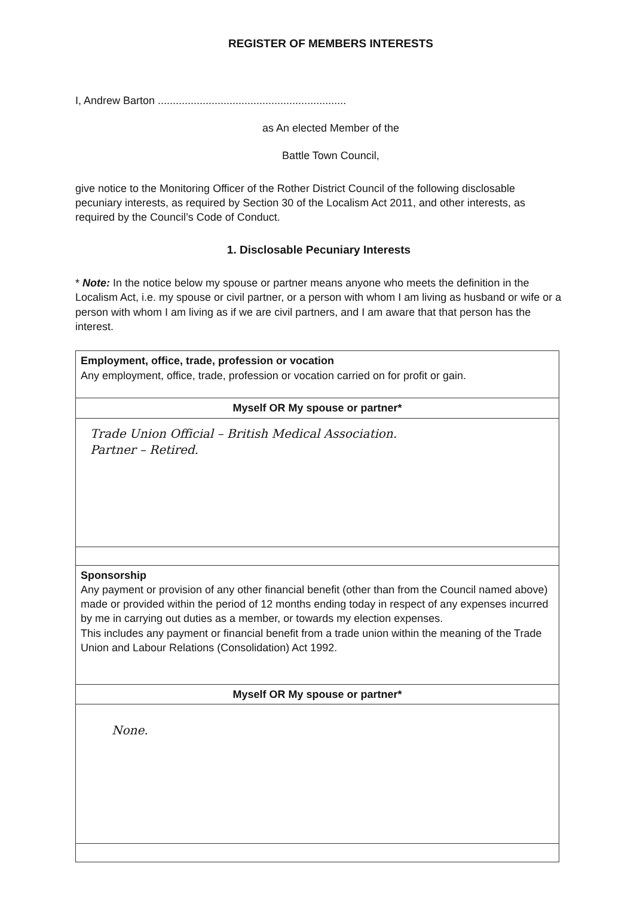REGISTER OF MEMBERS INTERESTS
I, Andrew Barton ...............................................................
as An elected Member of the
Battle Town Council,
give notice to the Monitoring Officer of the Rother District Council of the following disclosable pecuniary interests, as required by Section 30 of the Localism Act 2011, and other interests, as required by the Council’s Code of Conduct.
1. Disclosable Pecuniary Interests
* Note: In the notice below my spouse or partner means anyone who meets the definition in the Localism Act, i.e. my spouse or civil partner, or a person with whom I am living as husband or wife or a person with whom I am living as if we are civil partners, and I am aware that that person has the interest.
| Employment, office, trade, profession or vocation Any employment, office, trade, profession or vocation carried on for profit or gain. |
| Myself OR My spouse or partner* |
| Trade Union Official – British Medical Association. Partner – Retired. |
| Sponsorship Any payment or provision of any other financial benefit (other than from the Council named above) made or provided within the period of 12 months ending today in respect of any expenses incurred by me in carrying out duties as a member, or towards my election expenses. This includes any payment or financial benefit from a trade union within the meaning of the Trade Union and Labour Relations (Consolidation) Act 1992. |
| Myself OR My spouse or partner* |
| None. |